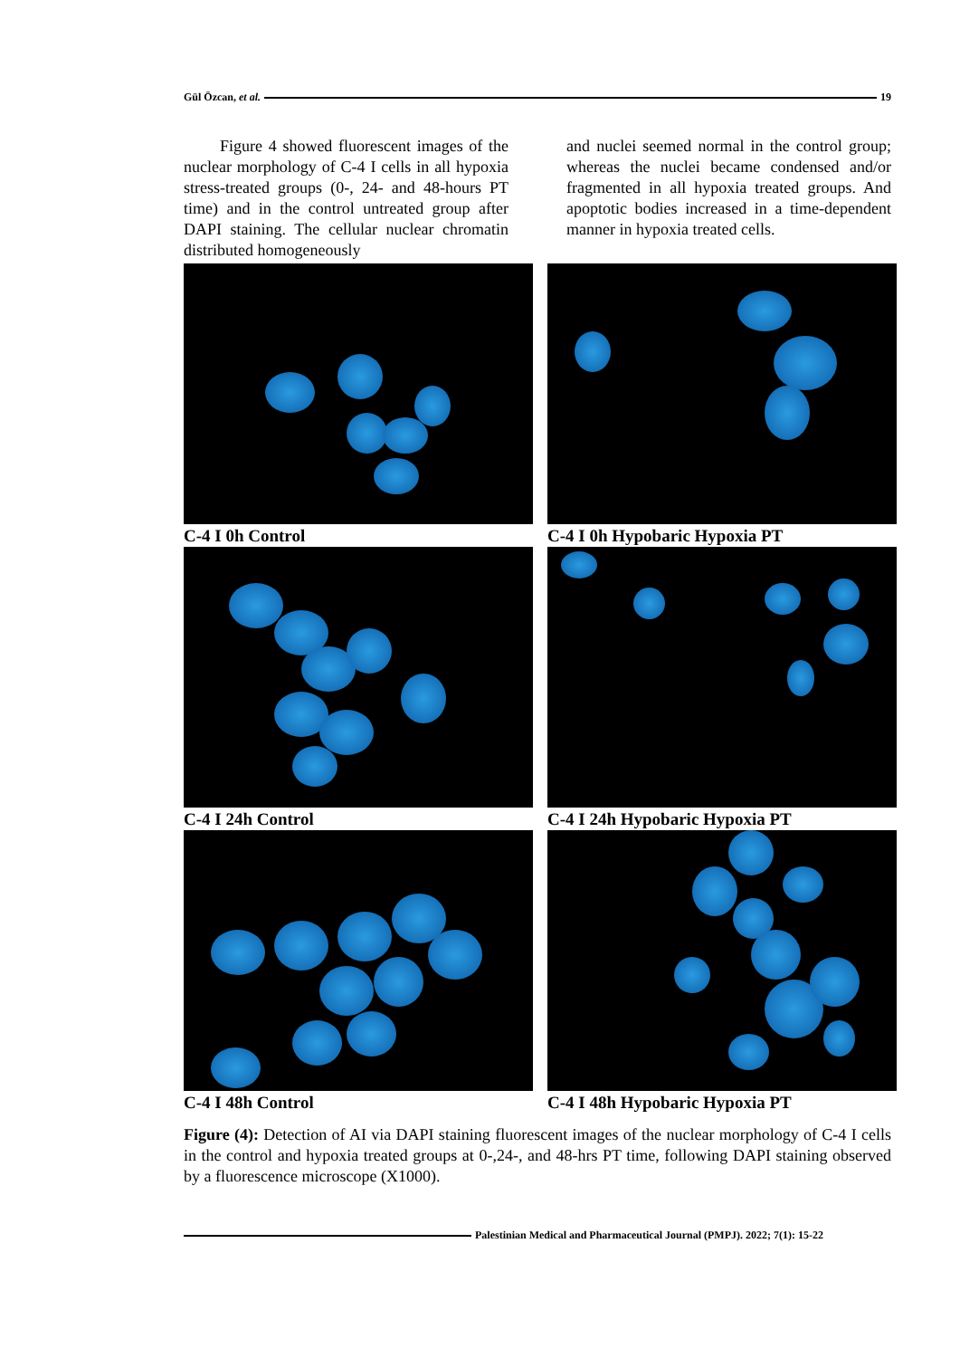Gül Özcan, et al. 19
Figure 4 showed fluorescent images of the nuclear morphology of C-4 I cells in all hypoxia stress-treated groups (0-, 24- and 48-hours PT time) and in the control untreated group after DAPI staining. The cellular nuclear chromatin distributed homogeneously
and nuclei seemed normal in the control group; whereas the nuclei became condensed and/or fragmented in all hypoxia treated groups. And apoptotic bodies increased in a time-dependent manner in hypoxia treated cells.
C-4 I 0h Control
C-4 I 0h Hypobaric Hypoxia PT
C-4 I 24h Control
C-4 I 24h Hypobaric Hypoxia PT
C-4 I 48h Control
C-4 I 48h Hypobaric Hypoxia PT
Figure (4): Detection of AI via DAPI staining fluorescent images of the nuclear morphology of C-4 I cells in the control and hypoxia treated groups at 0-,24-, and 48-hrs PT time, following DAPI staining observed by a fluorescence microscope (X1000).
Palestinian Medical and Pharmaceutical Journal (PMPJ). 2022; 7(1): 15-22